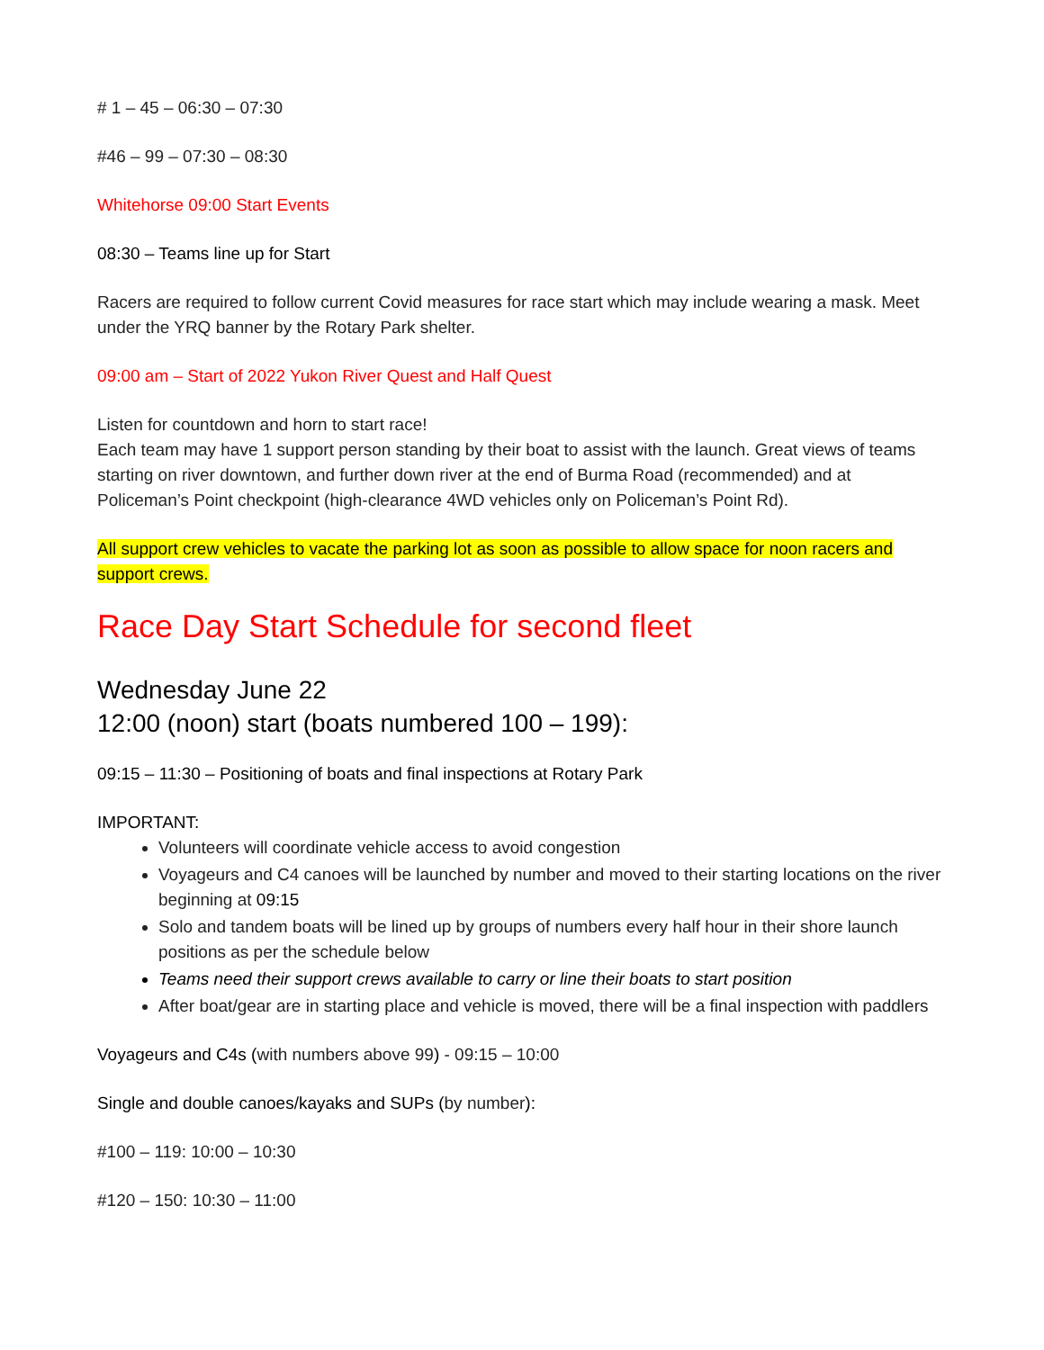# 1 – 45 – 06:30 – 07:30
#46 – 99 – 07:30 – 08:30
Whitehorse 09:00 Start Events
08:30 – Teams line up for Start
Racers are required to follow current Covid measures for race start which may include wearing a mask. Meet under the YRQ banner by the Rotary Park shelter.
09:00 am – Start of 2022 Yukon River Quest and Half Quest
Listen for countdown and horn to start race!
Each team may have 1 support person standing by their boat to assist with the launch. Great views of teams starting on river downtown, and further down river at the end of Burma Road (recommended) and at Policeman’s Point checkpoint (high-clearance 4WD vehicles only on Policeman’s Point Rd).
All support crew vehicles to vacate the parking lot as soon as possible to allow space for noon racers and support crews.
Race Day Start Schedule for second fleet
Wednesday June 22
12:00 (noon) start (boats numbered 100 – 199):
09:15 – 11:30 – Positioning of boats and final inspections at Rotary Park
IMPORTANT:
Volunteers will coordinate vehicle access to avoid congestion
Voyageurs and C4 canoes will be launched by number and moved to their starting locations on the river beginning at 09:15
Solo and tandem boats will be lined up by groups of numbers every half hour in their shore launch positions as per the schedule below
Teams need their support crews available to carry or line their boats to start position
After boat/gear are in starting place and vehicle is moved, there will be a final inspection with paddlers
Voyageurs and C4s (with numbers above 99) - 09:15 – 10:00
Single and double canoes/kayaks and SUPs (by number):
#100 – 119: 10:00 – 10:30
#120 – 150: 10:30 – 11:00